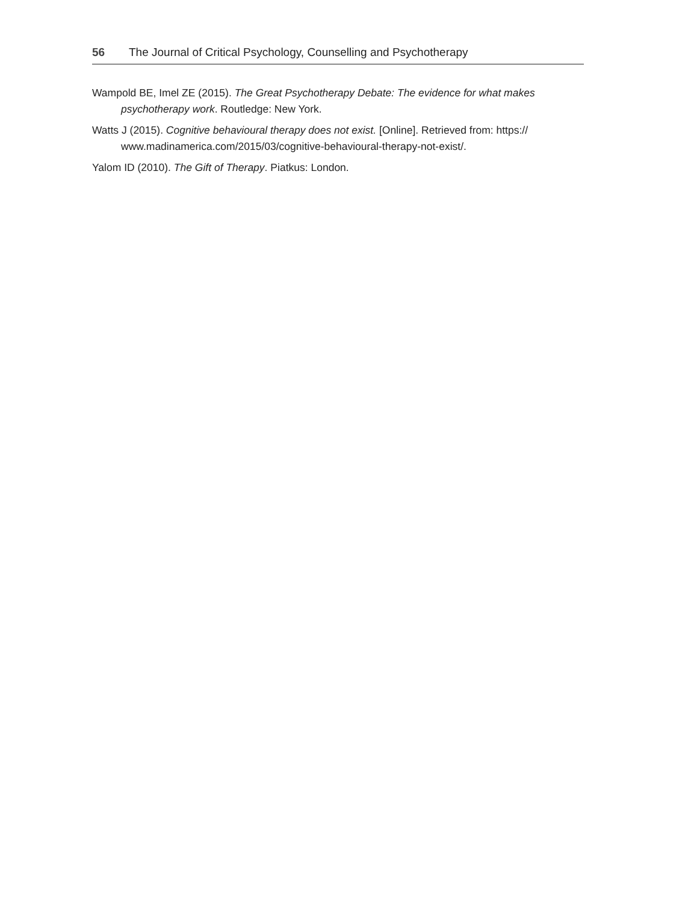56 The Journal of Critical Psychology, Counselling and Psychotherapy
Wampold BE, Imel ZE (2015). The Great Psychotherapy Debate: The evidence for what makes psychotherapy work. Routledge: New York.
Watts J (2015). Cognitive behavioural therapy does not exist. [Online]. Retrieved from: https:// www.madinamerica.com/2015/03/cognitive-behavioural-therapy-not-exist/.
Yalom ID (2010). The Gift of Therapy. Piatkus: London.